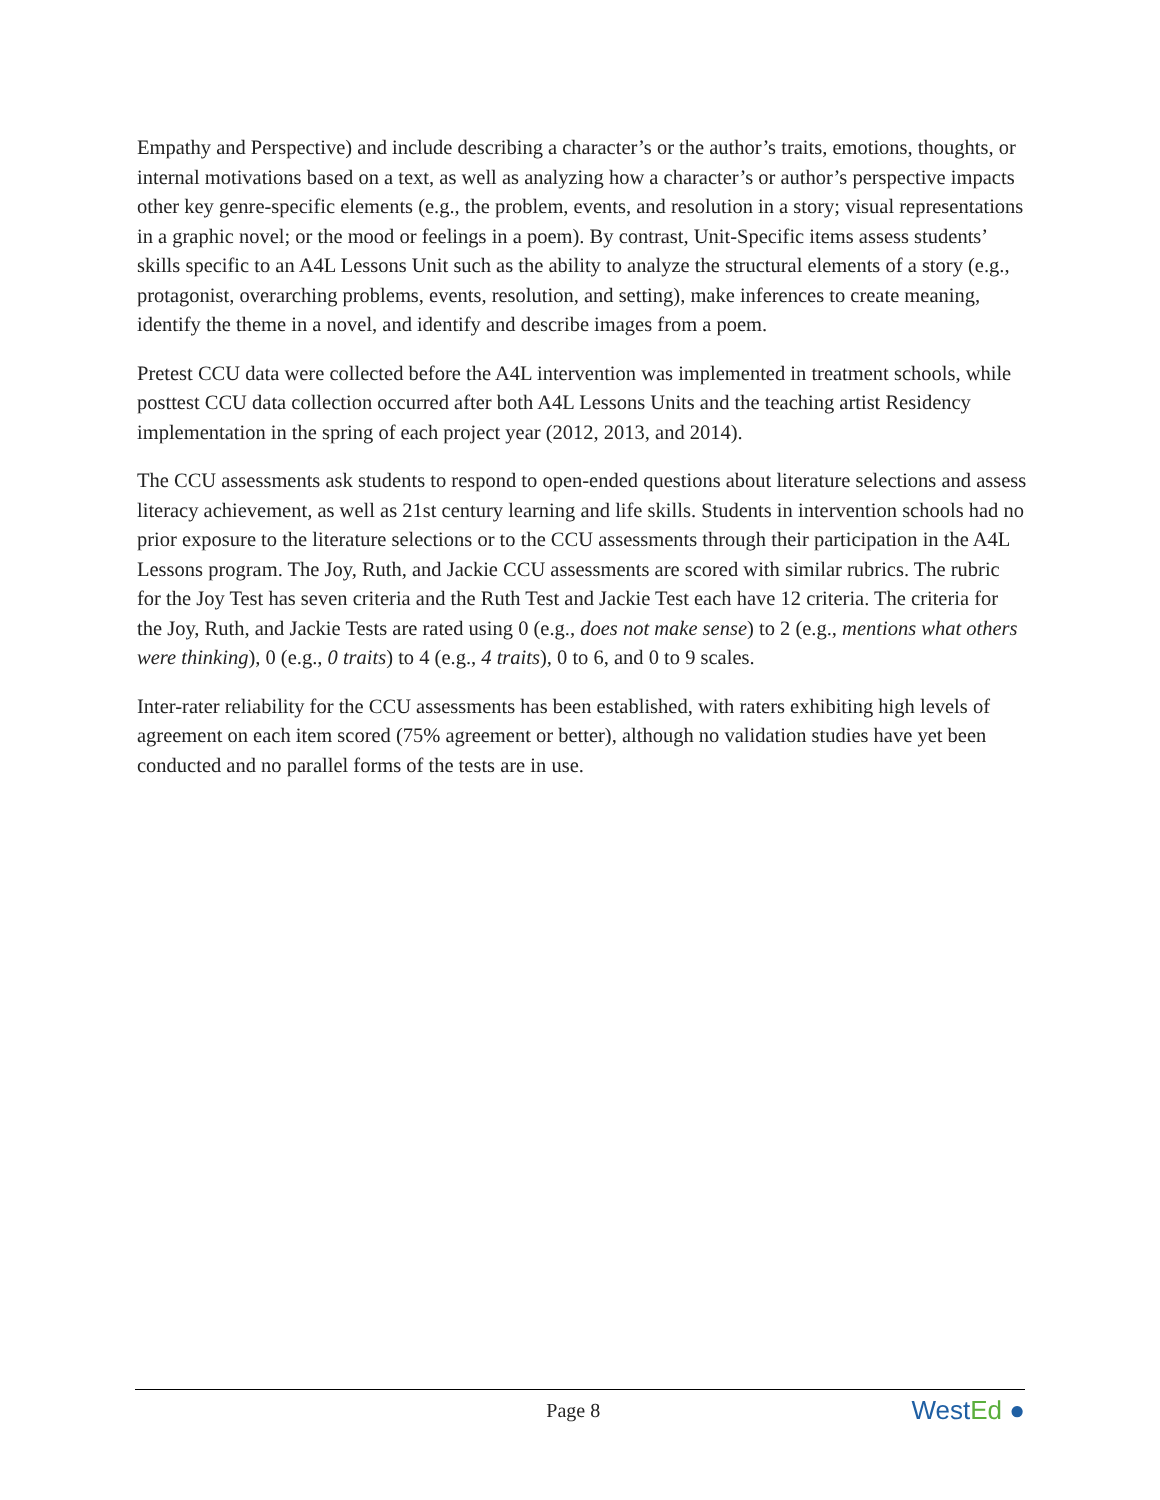Empathy and Perspective) and include describing a character’s or the author’s traits, emotions, thoughts, or internal motivations based on a text, as well as analyzing how a character’s or author’s perspective impacts other key genre-specific elements (e.g., the problem, events, and resolution in a story; visual representations in a graphic novel; or the mood or feelings in a poem). By contrast, Unit-Specific items assess students’ skills specific to an A4L Lessons Unit such as the ability to analyze the structural elements of a story (e.g., protagonist, overarching problems, events, resolution, and setting), make inferences to create meaning, identify the theme in a novel, and identify and describe images from a poem.
Pretest CCU data were collected before the A4L intervention was implemented in treatment schools, while posttest CCU data collection occurred after both A4L Lessons Units and the teaching artist Residency implementation in the spring of each project year (2012, 2013, and 2014).
The CCU assessments ask students to respond to open-ended questions about literature selections and assess literacy achievement, as well as 21st century learning and life skills. Students in intervention schools had no prior exposure to the literature selections or to the CCU assessments through their participation in the A4L Lessons program. The Joy, Ruth, and Jackie CCU assessments are scored with similar rubrics. The rubric for the Joy Test has seven criteria and the Ruth Test and Jackie Test each have 12 criteria. The criteria for the Joy, Ruth, and Jackie Tests are rated using 0 (e.g., does not make sense) to 2 (e.g., mentions what others were thinking), 0 (e.g., 0 traits) to 4 (e.g., 4 traits), 0 to 6, and 0 to 9 scales.
Inter-rater reliability for the CCU assessments has been established, with raters exhibiting high levels of agreement on each item scored (75% agreement or better), although no validation studies have yet been conducted and no parallel forms of the tests are in use.
Page 8
WestEd ●